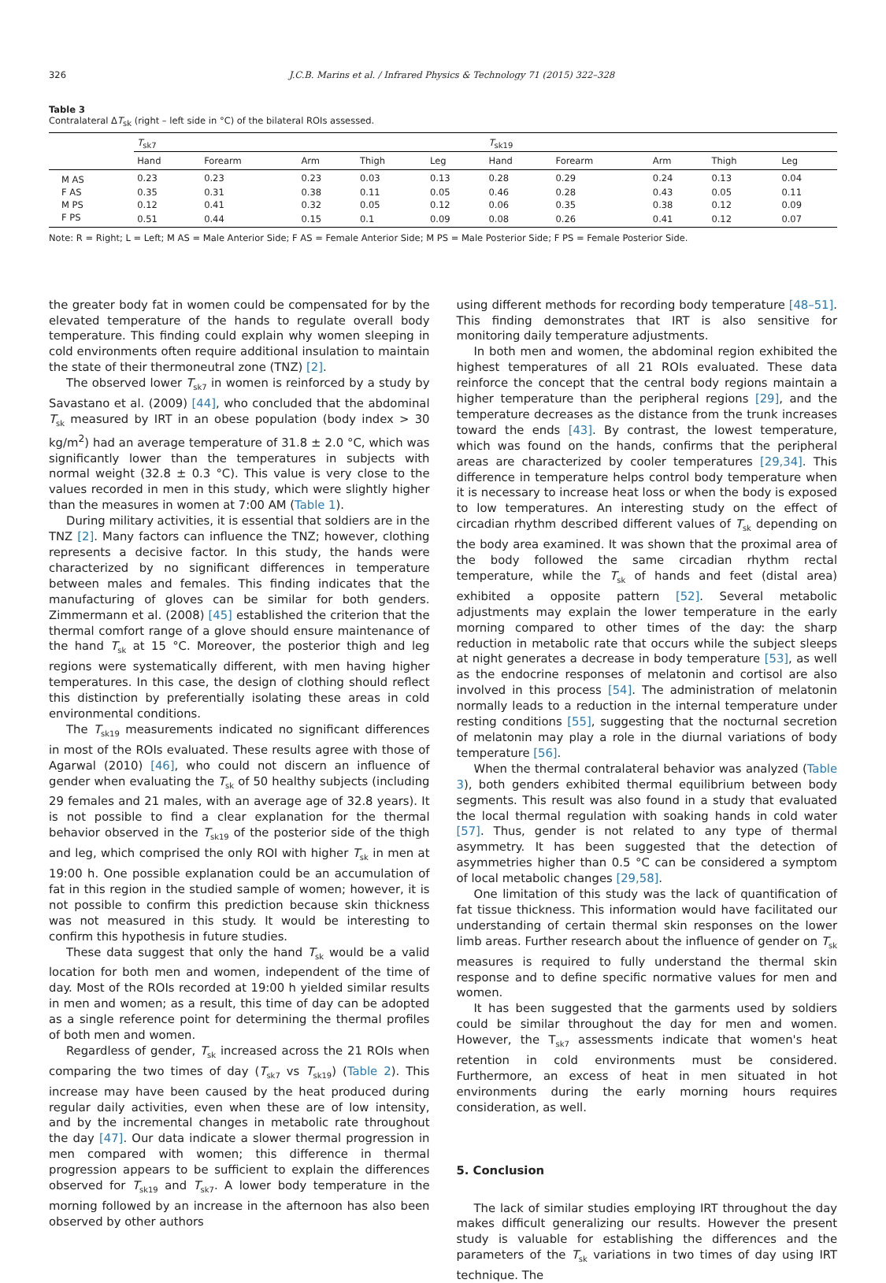326 J.C.B. Marins et al. / Infrared Physics & Technology 71 (2015) 322–328
Table 3
Contralateral ΔT<sub>sk</sub> (right – left side in °C) of the bilateral ROIs assessed.
| | T<sub>sk7</sub> | | | | | T<sub>sk19</sub> | | | | |
| --- | --- | --- | --- | --- | --- | --- | --- | --- | --- | --- |
| | Hand | Forearm | Arm | Thigh | Leg | Hand | Forearm | Arm | Thigh | Leg |
| M AS | 0.23 | 0.23 | 0.23 | 0.03 | 0.13 | 0.28 | 0.29 | 0.24 | 0.13 | 0.04 |
| F AS | 0.35 | 0.31 | 0.38 | 0.11 | 0.05 | 0.46 | 0.28 | 0.43 | 0.05 | 0.11 |
| M PS | 0.12 | 0.41 | 0.32 | 0.05 | 0.12 | 0.06 | 0.35 | 0.38 | 0.12 | 0.09 |
| F PS | 0.51 | 0.44 | 0.15 | 0.1 | 0.09 | 0.08 | 0.26 | 0.41 | 0.12 | 0.07 |
Note: R = Right; L = Left; M AS = Male Anterior Side; F AS = Female Anterior Side; M PS = Male Posterior Side; F PS = Female Posterior Side.
the greater body fat in women could be compensated for by the elevated temperature of the hands to regulate overall body temperature. This finding could explain why women sleeping in cold environments often require additional insulation to maintain the state of their thermoneutral zone (TNZ) [2].
The observed lower T<sub>sk7</sub> in women is reinforced by a study by Savastano et al. (2009) [44], who concluded that the abdominal T<sub>sk</sub> measured by IRT in an obese population (body index > 30 kg/m<sup>2</sup>) had an average temperature of 31.8 ± 2.0 °C, which was significantly lower than the temperatures in subjects with normal weight (32.8 ± 0.3 °C). This value is very close to the values recorded in men in this study, which were slightly higher than the measures in women at 7:00 AM (Table 1).
During military activities, it is essential that soldiers are in the TNZ [2]. Many factors can influence the TNZ; however, clothing represents a decisive factor. In this study, the hands were characterized by no significant differences in temperature between males and females. This finding indicates that the manufacturing of gloves can be similar for both genders. Zimmermann et al. (2008) [45] established the criterion that the thermal comfort range of a glove should ensure maintenance of the hand T<sub>sk</sub> at 15 °C. Moreover, the posterior thigh and leg regions were systematically different, with men having higher temperatures. In this case, the design of clothing should reflect this distinction by preferentially isolating these areas in cold environmental conditions.
The T<sub>sk19</sub> measurements indicated no significant differences in most of the ROIs evaluated. These results agree with those of Agarwal (2010) [46], who could not discern an influence of gender when evaluating the T<sub>sk</sub> of 50 healthy subjects (including 29 females and 21 males, with an average age of 32.8 years). It is not possible to find a clear explanation for the thermal behavior observed in the T<sub>sk19</sub> of the posterior side of the thigh and leg, which comprised the only ROI with higher T<sub>sk</sub> in men at 19:00 h. One possible explanation could be an accumulation of fat in this region in the studied sample of women; however, it is not possible to confirm this prediction because skin thickness was not measured in this study. It would be interesting to confirm this hypothesis in future studies.
These data suggest that only the hand T<sub>sk</sub> would be a valid location for both men and women, independent of the time of day. Most of the ROIs recorded at 19:00 h yielded similar results in men and women; as a result, this time of day can be adopted as a single reference point for determining the thermal profiles of both men and women.
Regardless of gender, T<sub>sk</sub> increased across the 21 ROIs when comparing the two times of day (T<sub>sk7</sub> vs T<sub>sk19</sub>) (Table 2). This increase may have been caused by the heat produced during regular daily activities, even when these are of low intensity, and by the incremental changes in metabolic rate throughout the day [47]. Our data indicate a slower thermal progression in men compared with women; this difference in thermal progression appears to be sufficient to explain the differences observed for T<sub>sk19</sub> and T<sub>sk7</sub>. A lower body temperature in the morning followed by an increase in the afternoon has also been observed by other authors
using different methods for recording body temperature [48–51]. This finding demonstrates that IRT is also sensitive for monitoring daily temperature adjustments.
In both men and women, the abdominal region exhibited the highest temperatures of all 21 ROIs evaluated. These data reinforce the concept that the central body regions maintain a higher temperature than the peripheral regions [29], and the temperature decreases as the distance from the trunk increases toward the ends [43]. By contrast, the lowest temperature, which was found on the hands, confirms that the peripheral areas are characterized by cooler temperatures [29,34]. This difference in temperature helps control body temperature when it is necessary to increase heat loss or when the body is exposed to low temperatures. An interesting study on the effect of circadian rhythm described different values of T<sub>sk</sub> depending on the body area examined. It was shown that the proximal area of the body followed the same circadian rhythm rectal temperature, while the T<sub>sk</sub> of hands and feet (distal area) exhibited a opposite pattern [52]. Several metabolic adjustments may explain the lower temperature in the early morning compared to other times of the day: the sharp reduction in metabolic rate that occurs while the subject sleeps at night generates a decrease in body temperature [53], as well as the endocrine responses of melatonin and cortisol are also involved in this process [54]. The administration of melatonin normally leads to a reduction in the internal temperature under resting conditions [55], suggesting that the nocturnal secretion of melatonin may play a role in the diurnal variations of body temperature [56].
When the thermal contralateral behavior was analyzed (Table 3), both genders exhibited thermal equilibrium between body segments. This result was also found in a study that evaluated the local thermal regulation with soaking hands in cold water [57]. Thus, gender is not related to any type of thermal asymmetry. It has been suggested that the detection of asymmetries higher than 0.5 °C can be considered a symptom of local metabolic changes [29,58].
One limitation of this study was the lack of quantification of fat tissue thickness. This information would have facilitated our understanding of certain thermal skin responses on the lower limb areas. Further research about the influence of gender on T<sub>sk</sub> measures is required to fully understand the thermal skin response and to define specific normative values for men and women.
It has been suggested that the garments used by soldiers could be similar throughout the day for men and women. However, the T<sub>sk7</sub> assessments indicate that women's heat retention in cold environments must be considered. Furthermore, an excess of heat in men situated in hot environments during the early morning hours requires consideration, as well.
5. Conclusion
The lack of similar studies employing IRT throughout the day makes difficult generalizing our results. However the present study is valuable for establishing the differences and the parameters of the T<sub>sk</sub> variations in two times of day using IRT technique. The